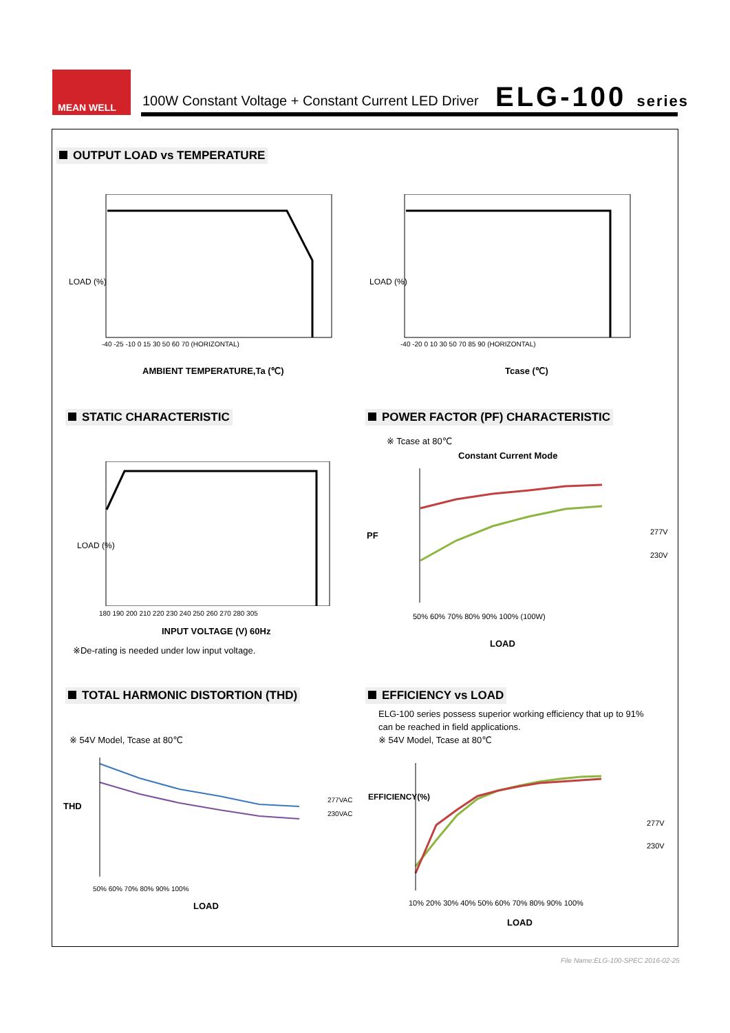MEAN WELL
100W Constant Voltage + Constant Current LED Driver
ELG-100 series
OUTPUT LOAD vs TEMPERATURE
LOAD (%)
-40 -25 -10 0 15 30 50 60 70 (HORIZONTAL)
AMBIENT TEMPERATURE,Ta (℃)
LOAD (%)
-40 -20 0 10 30 50 70 85 90 (HORIZONTAL)
Tcase (℃)
STATIC CHARACTERISTIC
POWER FACTOR (PF) CHARACTERISTIC
LOAD (%)
180 190 200 210 220 230 240 250 260 270 280 305
INPUT VOLTAGE (V) 60Hz
※De-rating is needed under low input voltage.
※ Tcase at 80℃
Constant Current Mode
PF 277V
230V
50% 60% 70% 80% 90% 100% (100W)
LOAD
TOTAL HARMONIC DISTORTION (THD)
EFFICIENCY vs LOAD
ELG-100 series possess superior working efficiency that up to 91% can be reached in field applications.
※ 54V Model, Tcase at 80℃
※ 54V Model, Tcase at 80℃
THD
277VAC
230VAC
50% 60% 70% 80% 90% 100%
LOAD
EFFICIENCY(%)
277V
230V
10% 20% 30% 40% 50% 60% 70% 80% 90% 100%
LOAD
File Name:ELG-100-SPEC 2016-02-25